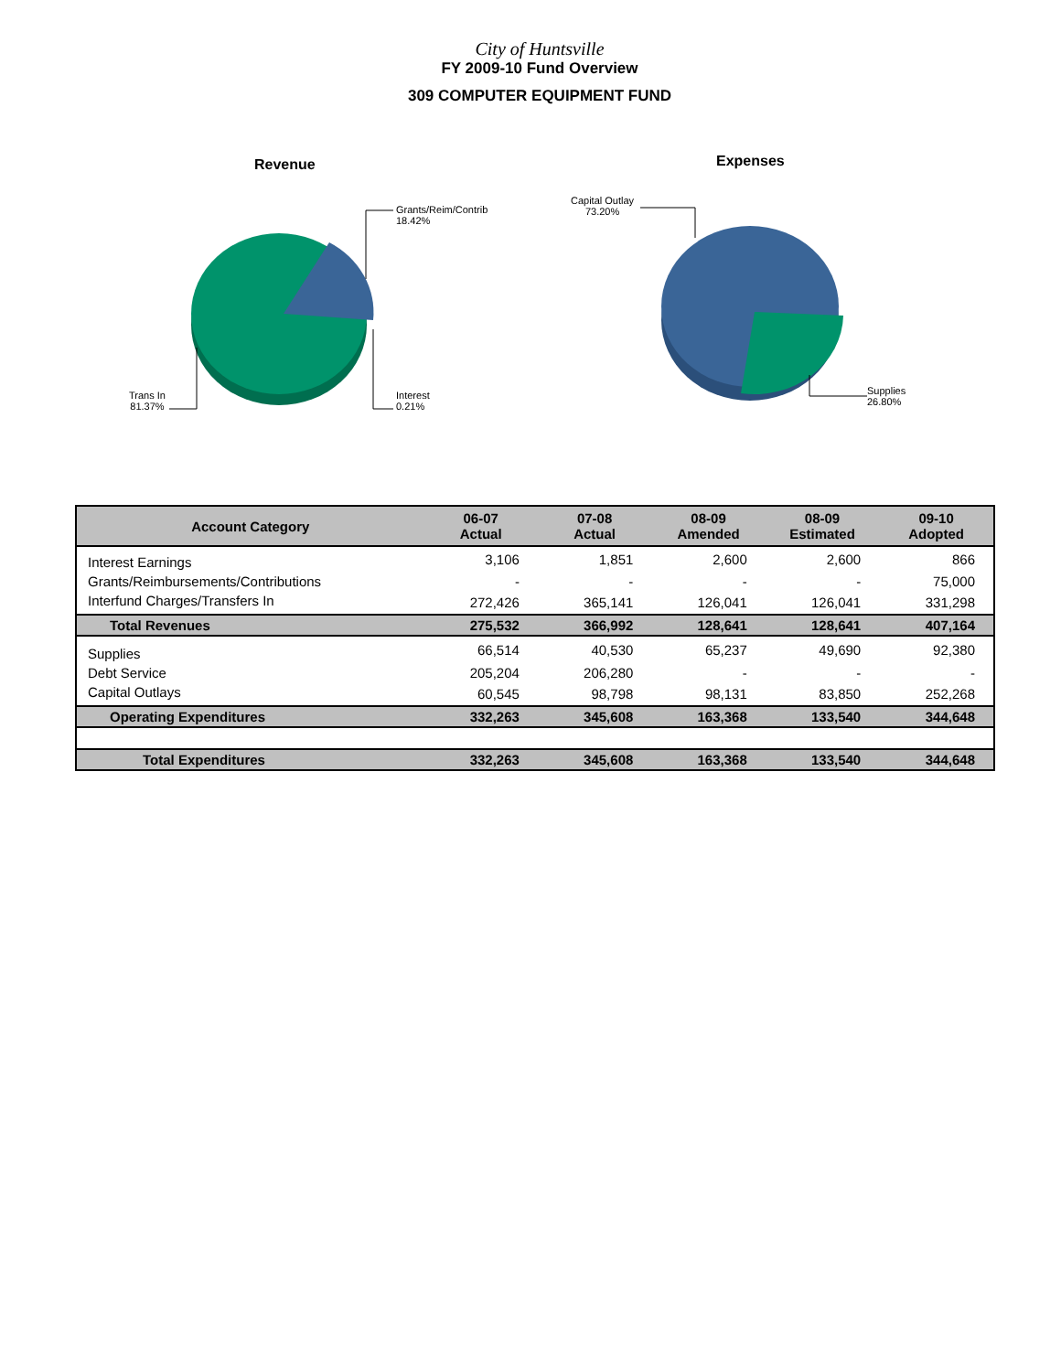City of Huntsville
FY 2009-10 Fund Overview
309 COMPUTER EQUIPMENT FUND
Revenue
Grants/Reim/Contrib
18.42%
Interest
0.21%
Trans In
81.37%
Expenses
Capital Outlay
73.20%
Supplies
26.80%
| Account Category | 06-07 Actual | 07-08 Actual | 08-09 Amended | 08-09 Estimated | 09-10 Adopted |
| --- | --- | --- | --- | --- | --- |
| Interest Earnings | 3,106 | 1,851 | 2,600 | 2,600 | 866 |
| Grants/Reimbursements/Contributions | - | - | - | - | 75,000 |
| Interfund Charges/Transfers In | 272,426 | 365,141 | 126,041 | 126,041 | 331,298 |
| Total Revenues | 275,532 | 366,992 | 128,641 | 128,641 | 407,164 |
| Supplies | 66,514 | 40,530 | 65,237 | 49,690 | 92,380 |
| Debt Service | 205,204 | 206,280 | - | - | - |
| Capital Outlays | 60,545 | 98,798 | 98,131 | 83,850 | 252,268 |
| Operating Expenditures | 332,263 | 345,608 | 163,368 | 133,540 | 344,648 |
| Total Expenditures | 332,263 | 345,608 | 163,368 | 133,540 | 344,648 |